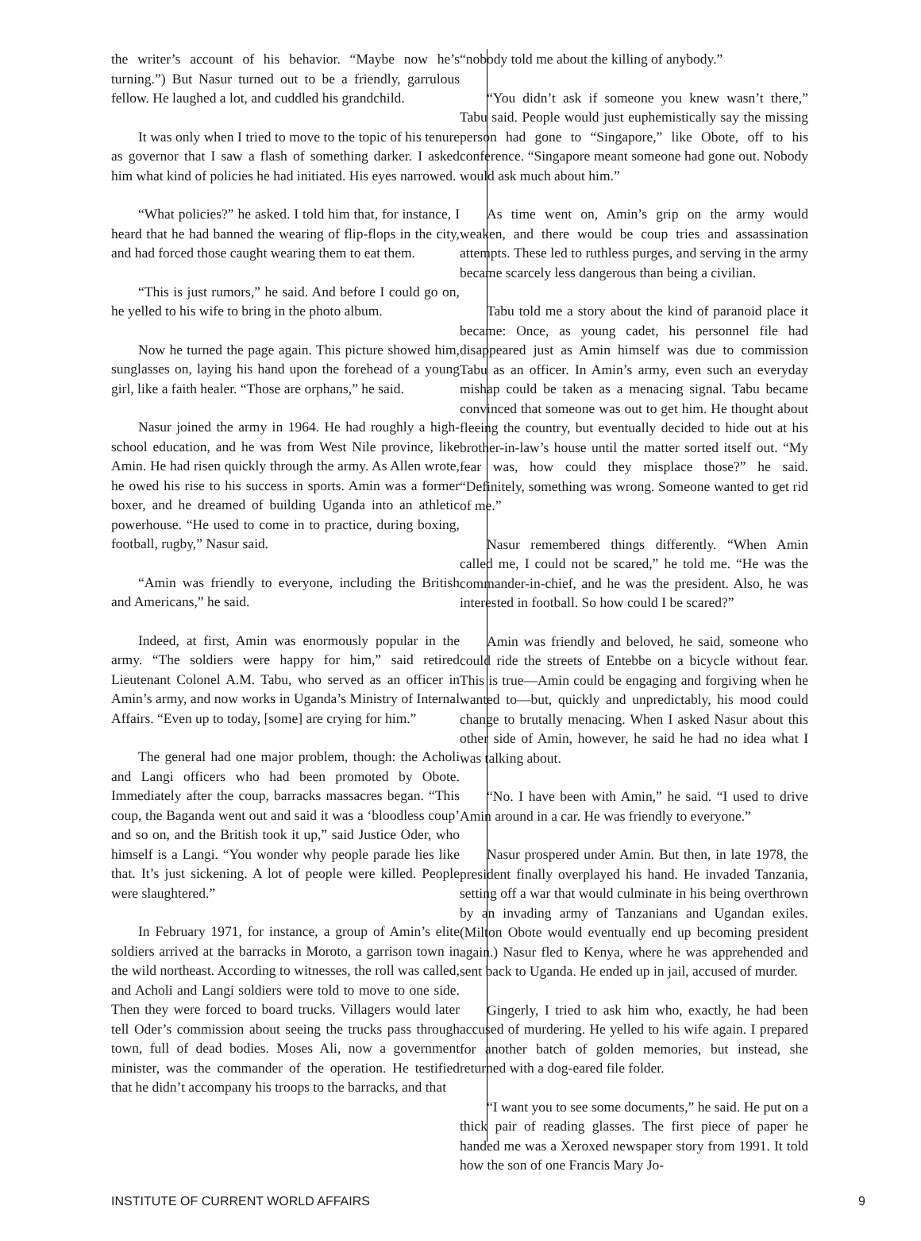the writer’s account of his behavior. “Maybe now he’s turning.”) But Nasur turned out to be a friendly, garrulous fellow. He laughed a lot, and cuddled his grandchild.
It was only when I tried to move to the topic of his tenure as governor that I saw a flash of something darker. I asked him what kind of policies he had initiated. His eyes narrowed.
“What policies?” he asked. I told him that, for instance, I heard that he had banned the wearing of flip-flops in the city, and had forced those caught wearing them to eat them.
“This is just rumors,” he said. And before I could go on, he yelled to his wife to bring in the photo album.
Now he turned the page again. This picture showed him, sunglasses on, laying his hand upon the forehead of a young girl, like a faith healer. “Those are orphans,” he said.
Nasur joined the army in 1964. He had roughly a high-school education, and he was from West Nile province, like Amin. He had risen quickly through the army. As Allen wrote, he owed his rise to his success in sports. Amin was a former boxer, and he dreamed of building Uganda into an athletic powerhouse. “He used to come in to practice, during boxing, football, rugby,” Nasur said.
“Amin was friendly to everyone, including the British and Americans,” he said.
Indeed, at first, Amin was enormously popular in the army. “The soldiers were happy for him,” said retired Lieutenant Colonel A.M. Tabu, who served as an officer in Amin’s army, and now works in Uganda’s Ministry of Internal Affairs. “Even up to today, [some] are crying for him.”
The general had one major problem, though: the Acholi and Langi officers who had been promoted by Obote. Immediately after the coup, barracks massacres began. “This coup, the Baganda went out and said it was a ‘bloodless coup’ and so on, and the British took it up,” said Justice Oder, who himself is a Langi. “You wonder why people parade lies like that. It’s just sickening. A lot of people were killed. People were slaughtered.”
In February 1971, for instance, a group of Amin’s elite soldiers arrived at the barracks in Moroto, a garrison town in the wild northeast. According to witnesses, the roll was called, and Acholi and Langi soldiers were told to move to one side. Then they were forced to board trucks. Villagers would later tell Oder’s commission about seeing the trucks pass through town, full of dead bodies. Moses Ali, now a government minister, was the commander of the operation. He testified that he didn’t accompany his troops to the barracks, and that
“nobody told me about the killing of anybody.”
“You didn’t ask if someone you knew wasn’t there,” Tabu said. People would just euphemistically say the missing person had gone to “Singapore,” like Obote, off to his conference. “Singapore meant someone had gone out. Nobody would ask much about him.”
As time went on, Amin’s grip on the army would weaken, and there would be coup tries and assassination attempts. These led to ruthless purges, and serving in the army became scarcely less dangerous than being a civilian.
Tabu told me a story about the kind of paranoid place it became: Once, as young cadet, his personnel file had disappeared just as Amin himself was due to commission Tabu as an officer. In Amin’s army, even such an everyday mishap could be taken as a menacing signal. Tabu became convinced that someone was out to get him. He thought about fleeing the country, but eventually decided to hide out at his brother-in-law’s house until the matter sorted itself out. “My fear was, how could they misplace those?” he said. “Definitely, something was wrong. Someone wanted to get rid of me.”
Nasur remembered things differently. “When Amin called me, I could not be scared,” he told me. “He was the commander-in-chief, and he was the president. Also, he was interested in football. So how could I be scared?”
Amin was friendly and beloved, he said, someone who could ride the streets of Entebbe on a bicycle without fear. This is true—Amin could be engaging and forgiving when he wanted to—but, quickly and unpredictably, his mood could change to brutally menacing. When I asked Nasur about this other side of Amin, however, he said he had no idea what I was talking about.
“No. I have been with Amin,” he said. “I used to drive Amin around in a car. He was friendly to everyone.”
Nasur prospered under Amin. But then, in late 1978, the president finally overplayed his hand. He invaded Tanzania, setting off a war that would culminate in his being overthrown by an invading army of Tanzanians and Ugandan exiles. (Milton Obote would eventually end up becoming president again.) Nasur fled to Kenya, where he was apprehended and sent back to Uganda. He ended up in jail, accused of murder.
Gingerly, I tried to ask him who, exactly, he had been accused of murdering. He yelled to his wife again. I prepared for another batch of golden memories, but instead, she returned with a dog-eared file folder.
“I want you to see some documents,” he said. He put on a thick pair of reading glasses. The first piece of paper he handed me was a Xeroxed newspaper story from 1991. It told how the son of one Francis Mary Jo-
INSTITUTE OF CURRENT WORLD AFFAIRS 9